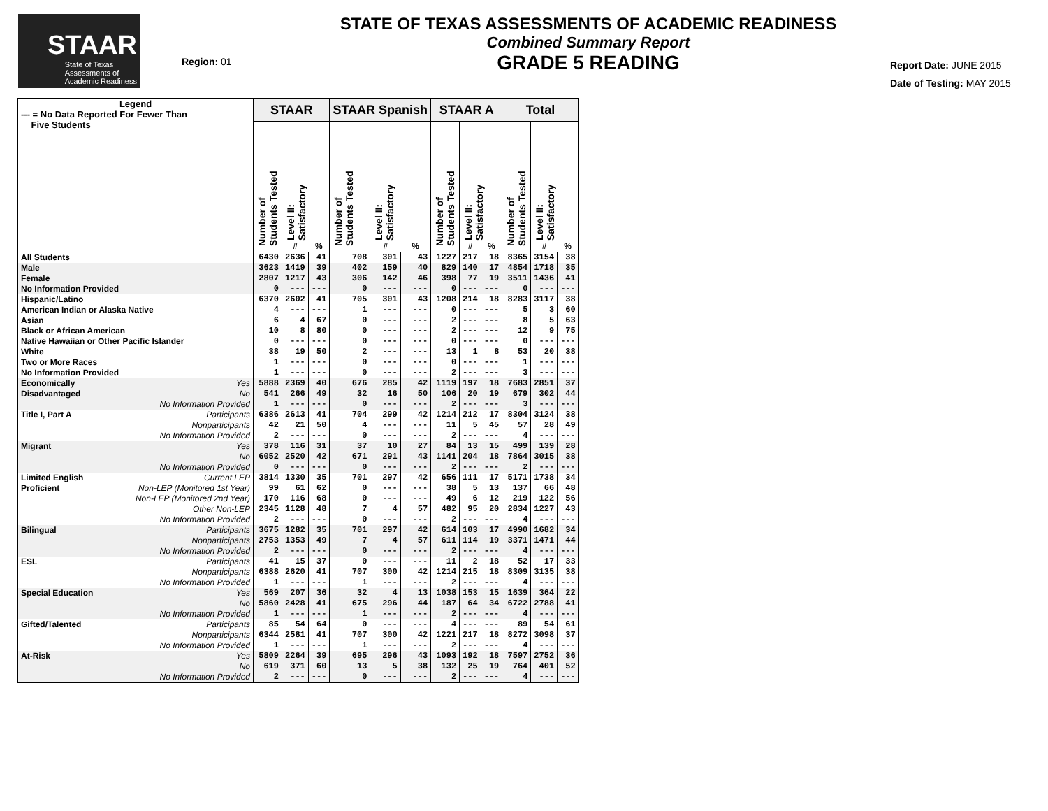STAAR
State of Texas
Assessments of
Academic Readiness
Region: 01
STATE OF TEXAS ASSESSMENTS OF ACADEMIC READINESS
Combined Summary Report
GRADE 5 READING
Report Date: JUNE 2015
Date of Testing: MAY 2015
| Legend --- = No Data Reported For Fewer Than Five Students | | STAAR | | | STAAR Spanish | | | STAAR A | | | Total | | |
| --- | --- | --- | --- | --- | --- | --- | --- | --- | --- | --- | --- | --- | --- |
| | | Number of Students Tested | Level II: Satisfactory | | Number of Students Tested | Level II: Satisfactory | | Number of Students Tested | Level II: Satisfactory | | Number of Students Tested | Level II: Satisfactory | |
| | | | # | % | | # | % | | # | % | | # | % |
| All Students | | 6430 | 2636 | 41 | 708 | 301 | 43 | 1227 | 217 | 18 | 8365 | 3154 | 38 |
| Male | | 3623 | 1419 | 39 | 402 | 159 | 40 | 829 | 140 | 17 | 4854 | 1718 | 35 |
| Female | | 2807 | 1217 | 43 | 306 | 142 | 46 | 398 | 77 | 19 | 3511 | 1436 | 41 |
| No Information Provided | | 0 | --- | --- | 0 | --- | --- | 0 | --- | --- | 0 | --- | --- |
| Hispanic/Latino | | 6370 | 2602 | 41 | 705 | 301 | 43 | 1208 | 214 | 18 | 8283 | 3117 | 38 |
| American Indian or Alaska Native | | 4 | --- | --- | 1 | --- | --- | 0 | --- | --- | 5 | 3 | 60 |
| Asian | | 6 | 4 | 67 | 0 | --- | --- | 2 | --- | --- | 8 | 5 | 63 |
| Black or African American | | 10 | 8 | 80 | 0 | --- | --- | 2 | --- | --- | 12 | 9 | 75 |
| Native Hawaiian or Other Pacific Islander | | 0 | --- | --- | 0 | --- | --- | 0 | --- | --- | 0 | --- | --- |
| White | | 38 | 19 | 50 | 2 | --- | --- | 13 | 1 | 8 | 53 | 20 | 38 |
| Two or More Races | | 1 | --- | --- | 0 | --- | --- | 0 | --- | --- | 1 | --- | --- |
| No Information Provided | | 1 | --- | --- | 0 | --- | --- | 2 | --- | --- | 3 | --- | --- |
| Economically | Yes | 5888 | 2369 | 40 | 676 | 285 | 42 | 1119 | 197 | 18 | 7683 | 2851 | 37 |
| Disadvantaged | No | 541 | 266 | 49 | 32 | 16 | 50 | 106 | 20 | 19 | 679 | 302 | 44 |
| | No Information Provided | 1 | --- | --- | 0 | --- | --- | 2 | --- | --- | 3 | --- | --- |
| Title I, Part A | Participants | 6386 | 2613 | 41 | 704 | 299 | 42 | 1214 | 212 | 17 | 8304 | 3124 | 38 |
| | Nonparticipants | 42 | 21 | 50 | 4 | --- | --- | 11 | 5 | 45 | 57 | 28 | 49 |
| | No Information Provided | 2 | --- | --- | 0 | --- | --- | 2 | --- | --- | 4 | --- | --- |
| Migrant | Yes | 378 | 116 | 31 | 37 | 10 | 27 | 84 | 13 | 15 | 499 | 139 | 28 |
| | No | 6052 | 2520 | 42 | 671 | 291 | 43 | 1141 | 204 | 18 | 7864 | 3015 | 38 |
| | No Information Provided | 0 | --- | --- | 0 | --- | --- | 2 | --- | --- | 2 | --- | --- |
| Limited English | Current LEP | 3814 | 1330 | 35 | 701 | 297 | 42 | 656 | 111 | 17 | 5171 | 1738 | 34 |
| Proficient | Non-LEP (Monitored 1st Year) | 99 | 61 | 62 | 0 | --- | --- | 38 | 5 | 13 | 137 | 66 | 48 |
| | Non-LEP (Monitored 2nd Year) | 170 | 116 | 68 | 0 | --- | --- | 49 | 6 | 12 | 219 | 122 | 56 |
| | Other Non-LEP | 2345 | 1128 | 48 | 7 | 4 | 57 | 482 | 95 | 20 | 2834 | 1227 | 43 |
| | No Information Provided | 2 | --- | --- | 0 | --- | --- | 2 | --- | --- | 4 | --- | --- |
| Bilingual | Participants | 3675 | 1282 | 35 | 701 | 297 | 42 | 614 | 103 | 17 | 4990 | 1682 | 34 |
| | Nonparticipants | 2753 | 1353 | 49 | 7 | 4 | 57 | 611 | 114 | 19 | 3371 | 1471 | 44 |
| | No Information Provided | 2 | --- | --- | 0 | --- | --- | 2 | --- | --- | 4 | --- | --- |
| ESL | Participants | 41 | 15 | 37 | 0 | --- | --- | 11 | 2 | 18 | 52 | 17 | 33 |
| | Nonparticipants | 6388 | 2620 | 41 | 707 | 300 | 42 | 1214 | 215 | 18 | 8309 | 3135 | 38 |
| | No Information Provided | 1 | --- | --- | 1 | --- | --- | 2 | --- | --- | 4 | --- | --- |
| Special Education | Yes | 569 | 207 | 36 | 32 | 4 | 13 | 1038 | 153 | 15 | 1639 | 364 | 22 |
| | No | 5860 | 2428 | 41 | 675 | 296 | 44 | 187 | 64 | 34 | 6722 | 2788 | 41 |
| | No Information Provided | 1 | --- | --- | 1 | --- | --- | 2 | --- | --- | 4 | --- | --- |
| Gifted/Talented | Participants | 85 | 54 | 64 | 0 | --- | --- | 4 | --- | --- | 89 | 54 | 61 |
| | Nonparticipants | 6344 | 2581 | 41 | 707 | 300 | 42 | 1221 | 217 | 18 | 8272 | 3098 | 37 |
| | No Information Provided | 1 | --- | --- | 1 | --- | --- | 2 | --- | --- | 4 | --- | --- |
| At-Risk | Yes | 5809 | 2264 | 39 | 695 | 296 | 43 | 1093 | 192 | 18 | 7597 | 2752 | 36 |
| | No | 619 | 371 | 60 | 13 | 5 | 38 | 132 | 25 | 19 | 764 | 401 | 52 |
| | No Information Provided | 2 | --- | --- | 0 | --- | --- | 2 | --- | --- | 4 | --- | --- |